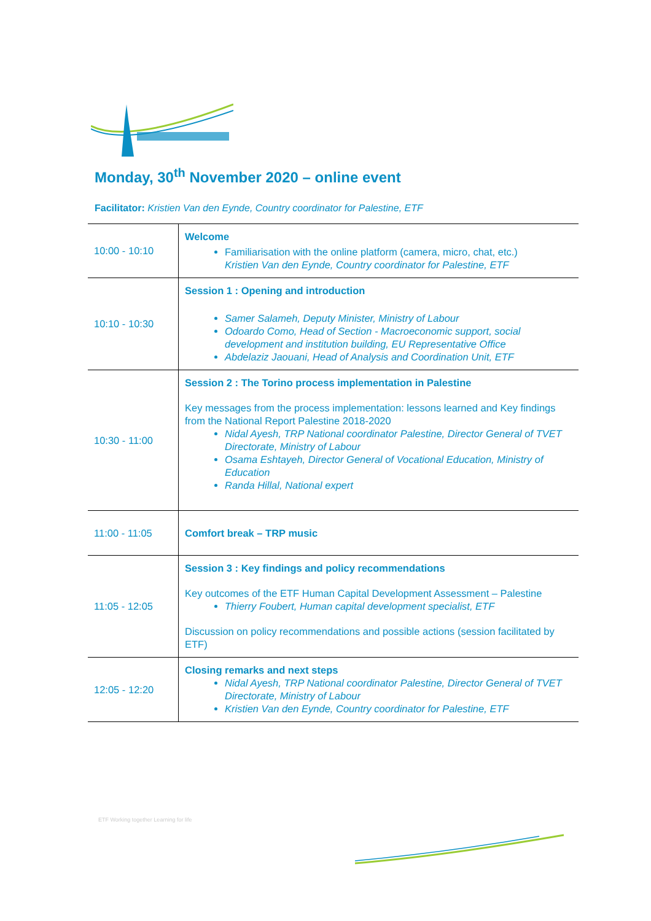Monday, 30<sup>th</sup> November 2020 – online event
Facilitator: Kristien Van den Eynde, Country coordinator for Palestine, ETF
| 10:00 - 10:10 | Welcome Familiarisation with the online platform (camera, micro, chat, etc.) Kristien Van den Eynde, Country coordinator for Palestine, ETF |
| 10:10 - 10:30 | Session 1 : Opening and introduction Samer Salameh, Deputy Minister, Ministry of Labour Odoardo Como, Head of Section - Macroeconomic support, social development and institution building, EU Representative Office Abdelaziz Jaouani, Head of Analysis and Coordination Unit, ETF |
| 10:30 - 11:00 | Session 2 : The Torino process implementation in Palestine Key messages from the process implementation: lessons learned and Key findings from the National Report Palestine 2018-2020 Nidal Ayesh, TRP National coordinator Palestine, Director General of TVET Directorate, Ministry of Labour Osama Eshtayeh, Director General of Vocational Education, Ministry of Education Randa Hillal, National expert |
| 11:00 - 11:05 | Comfort break – TRP music |
| 11:05 - 12:05 | Session 3 : Key findings and policy recommendations Key outcomes of the ETF Human Capital Development Assessment – Palestine Thierry Foubert, Human capital development specialist, ETF Discussion on policy recommendations and possible actions (session facilitated by ETF) |
| 12:05 - 12:20 | Closing remarks and next steps Nidal Ayesh, TRP National coordinator Palestine, Director General of TVET Directorate, Ministry of Labour Kristien Van den Eynde, Country coordinator for Palestine, ETF |
ETF Working together Learning for life